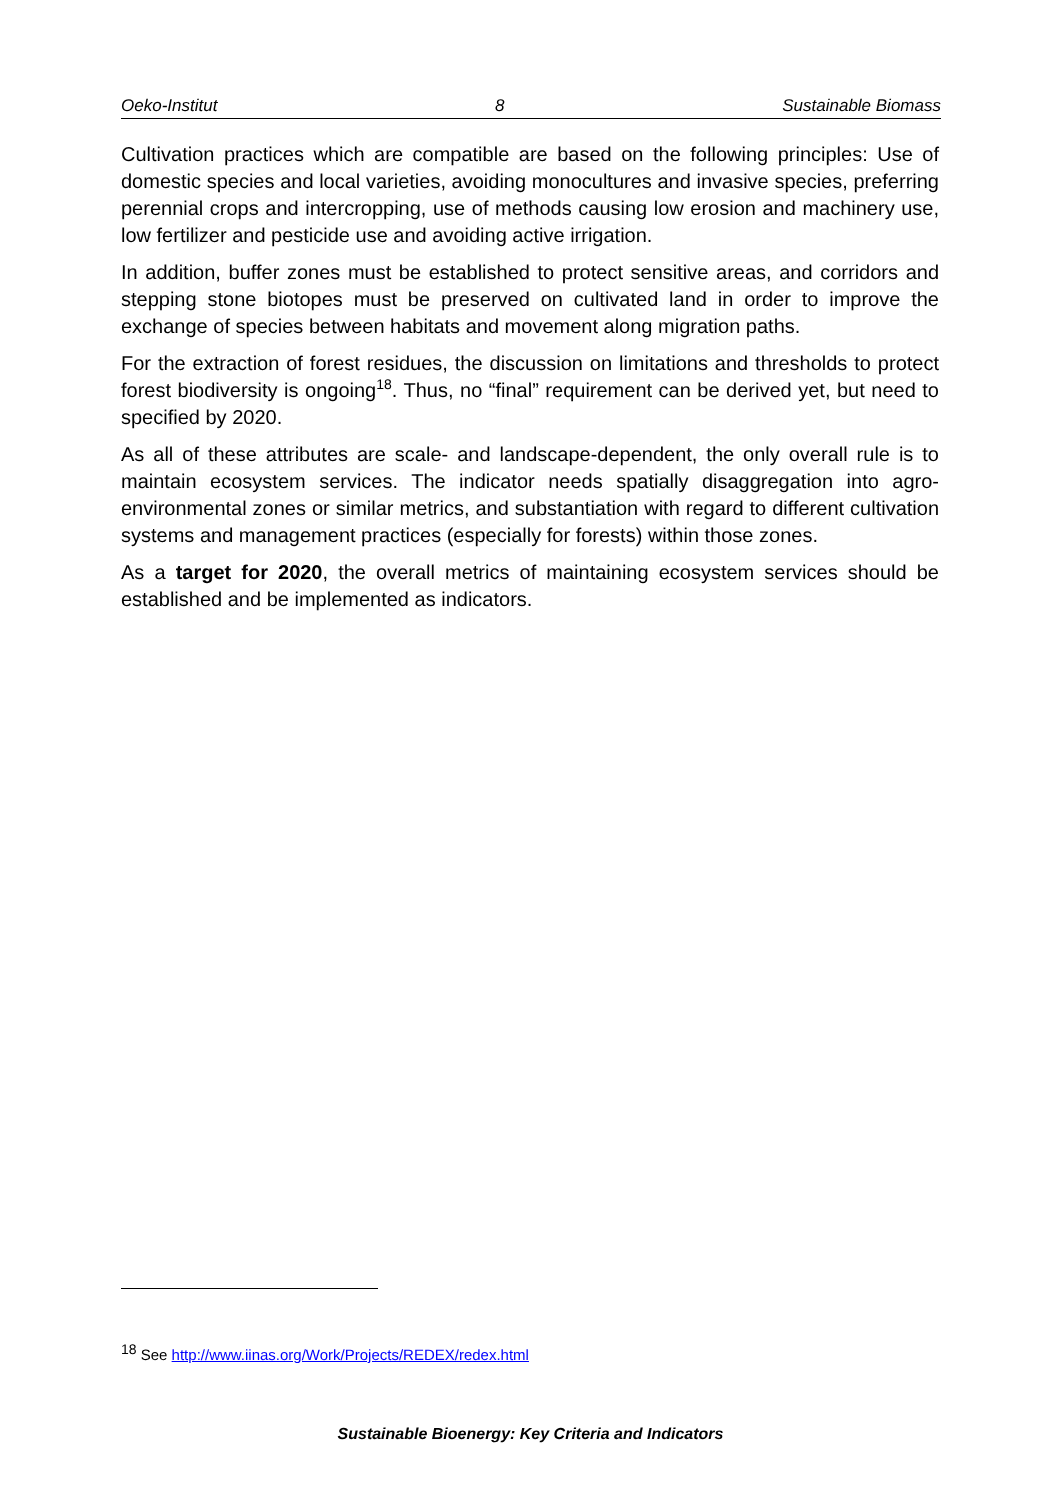Oeko-Institut 8 Sustainable Biomass
Cultivation practices which are compatible are based on the following principles: Use of domestic species and local varieties, avoiding monocultures and invasive species, preferring perennial crops and intercropping, use of methods causing low erosion and machinery use, low fertilizer and pesticide use and avoiding active irrigation.
In addition, buffer zones must be established to protect sensitive areas, and corridors and stepping stone biotopes must be preserved on cultivated land in order to improve the exchange of species between habitats and movement along migration paths.
For the extraction of forest residues, the discussion on limitations and thresholds to protect forest biodiversity is ongoing<sup>18</sup>. Thus, no “final” requirement can be derived yet, but need to specified by 2020.
As all of these attributes are scale- and landscape-dependent, the only overall rule is to maintain ecosystem services. The indicator needs spatially disaggregation into agro-environmental zones or similar metrics, and substantiation with regard to different cultivation systems and management practices (especially for forests) within those zones.
As a target for 2020, the overall metrics of maintaining ecosystem services should be established and be implemented as indicators.
<sup>18</sup> See http://www.iinas.org/Work/Projects/REDEX/redex.html
Sustainable Bioenergy: Key Criteria and Indicators